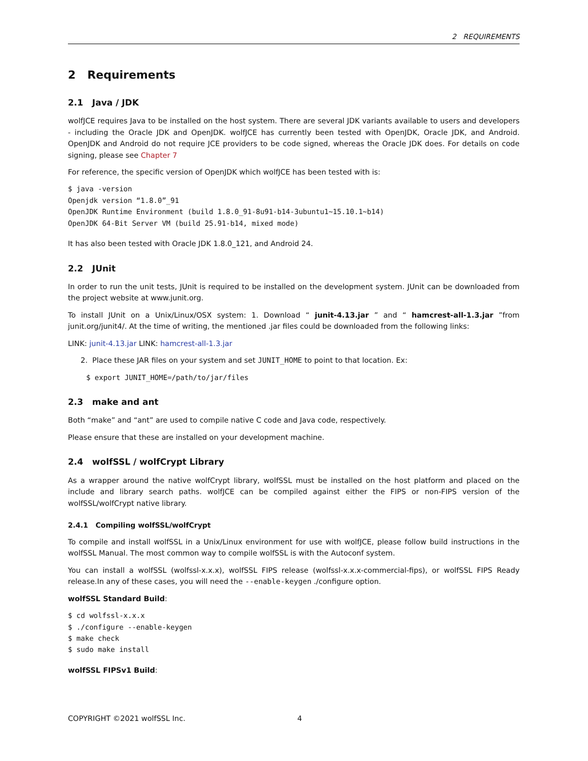2 REQUIREMENTS
2 Requirements
2.1 Java / JDK
wolfJCE requires Java to be installed on the host system. There are several JDK variants available to users and developers - including the Oracle JDK and OpenJDK. wolfJCE has currently been tested with OpenJDK, Oracle JDK, and Android. OpenJDK and Android do not require JCE providers to be code signed, whereas the Oracle JDK does. For details on code signing, please see Chapter 7
For reference, the specific version of OpenJDK which wolfJCE has been tested with is:
$ java -version
Openjdk version “1.8.0”_91
OpenJDK Runtime Environment (build 1.8.0_91-8u91-b14-3ubuntu1~15.10.1~b14)
OpenJDK 64-Bit Server VM (build 25.91-b14, mixed mode)
It has also been tested with Oracle JDK 1.8.0_121, and Android 24.
2.2 JUnit
In order to run the unit tests, JUnit is required to be installed on the development system. JUnit can be downloaded from the project website at www.junit.org.
To install JUnit on a Unix/Linux/OSX system: 1. Download “ junit-4.13.jar ” and “ hamcrest-all-1.3.jar ”from junit.org/junit4/. At the time of writing, the mentioned .jar files could be downloaded from the following links:
LINK: junit-4.13.jar LINK: hamcrest-all-1.3.jar
2. Place these JAR files on your system and set JUNIT_HOME to point to that location. Ex:
$ export JUNIT_HOME=/path/to/jar/files
2.3 make and ant
Both “make” and “ant” are used to compile native C code and Java code, respectively.
Please ensure that these are installed on your development machine.
2.4 wolfSSL / wolfCrypt Library
As a wrapper around the native wolfCrypt library, wolfSSL must be installed on the host platform and placed on the include and library search paths. wolfJCE can be compiled against either the FIPS or non-FIPS version of the wolfSSL/wolfCrypt native library.
2.4.1 Compiling wolfSSL/wolfCrypt
To compile and install wolfSSL in a Unix/Linux environment for use with wolfJCE, please follow build instructions in the wolfSSL Manual. The most common way to compile wolfSSL is with the Autoconf system.
You can install a wolfSSL (wolfssl-x.x.x), wolfSSL FIPS release (wolfssl-x.x.x-commercial-fips), or wolfSSL FIPS Ready release.In any of these cases, you will need the --enable-keygen ./configure option.
wolfSSL Standard Build:
$ cd wolfssl-x.x.x
$ ./configure --enable-keygen
$ make check
$ sudo make install
wolfSSL FIPSv1 Build:
COPYRIGHT ©2021 wolfSSL Inc. 4